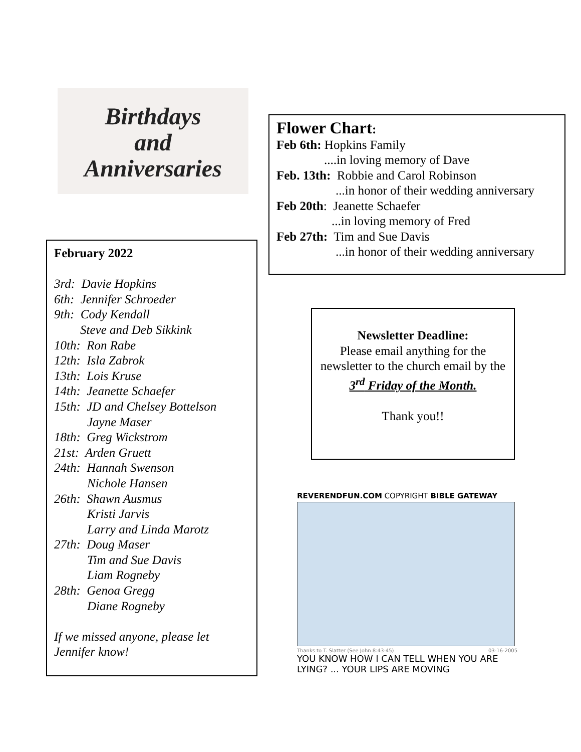Birthdays
and
Anniversaries
Flower Chart:
Feb 6th: Hopkins Family
....in loving memory of Dave
Feb. 13th: Robbie and Carol Robinson
...in honor of their wedding anniversary
Feb 20th: Jeanette Schaefer
...in loving memory of Fred
Feb 27th: Tim and Sue Davis
...in honor of their wedding anniversary
February 2022
3rd: Davie Hopkins
6th: Jennifer Schroeder
9th: Cody Kendall
Steve and Deb Sikkink
10th: Ron Rabe
12th: Isla Zabrok
13th: Lois Kruse
14th: Jeanette Schaefer
15th: JD and Chelsey Bottelson
Jayne Maser
18th: Greg Wickstrom
21st: Arden Gruett
24th: Hannah Swenson
Nichole Hansen
26th: Shawn Ausmus
Kristi Jarvis
Larry and Linda Marotz
27th: Doug Maser
Tim and Sue Davis
Liam Rogneby
28th: Genoa Gregg
Diane Rogneby
If we missed anyone, please let Jennifer know!
Newsletter Deadline:
Please email anything for the newsletter to the church email by the
3<sup>rd</sup> Friday of the Month.
Thank you!!
REVERENDFUN.COM COPYRIGHT BIBLE GATEWAY
Thanks to T. Slatter (See John 8:43-45) 03-16-2005
YOU KNOW HOW I CAN TELL WHEN YOU ARE LYING? ... YOUR LIPS ARE MOVING